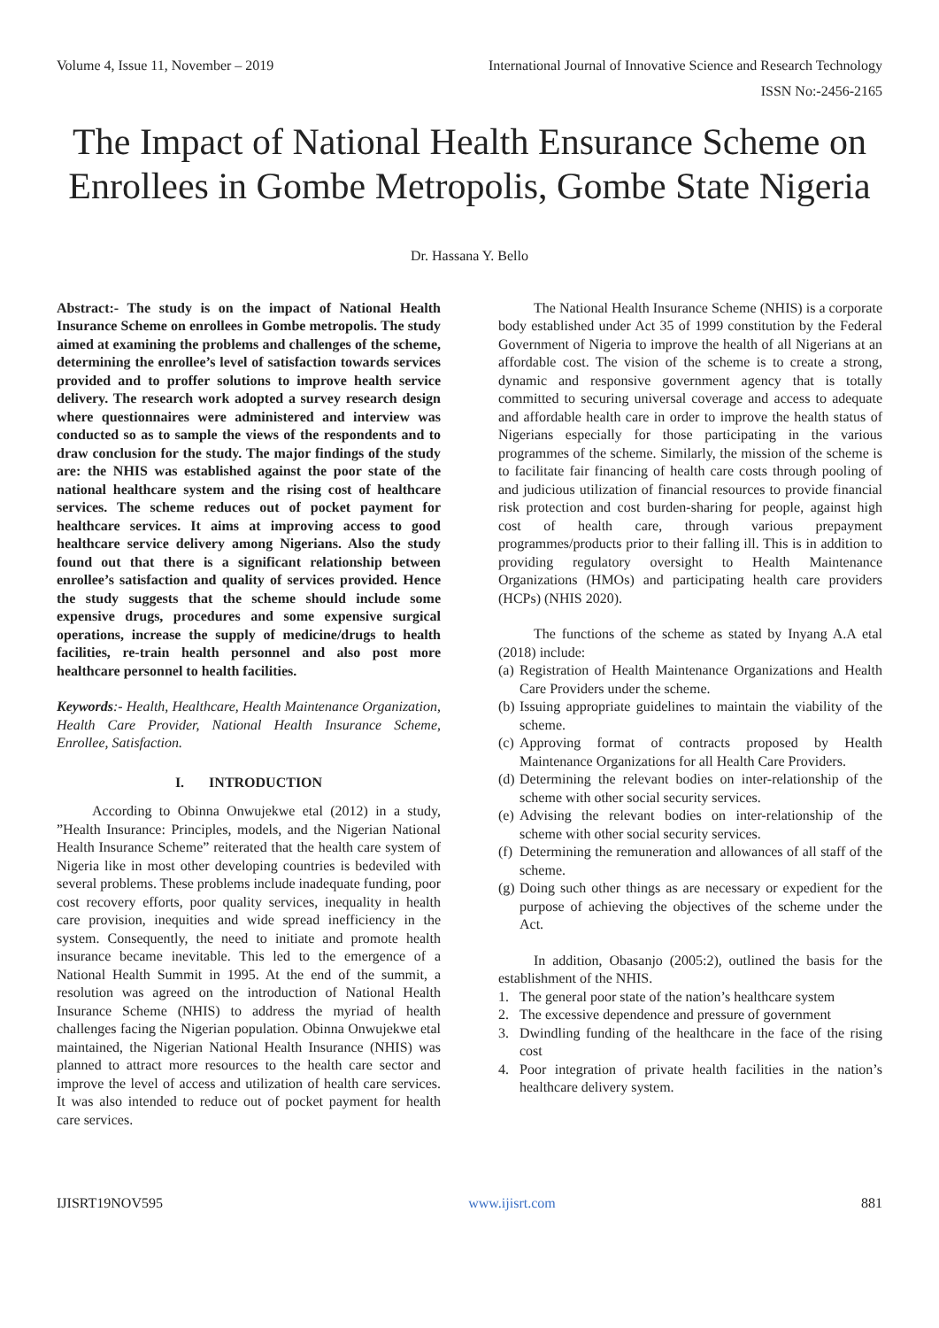Volume 4, Issue 11, November – 2019 International Journal of Innovative Science and Research Technology
ISSN No:-2456-2165
The Impact of National Health Ensurance Scheme on Enrollees in Gombe Metropolis, Gombe State Nigeria
Dr. Hassana Y. Bello
Abstract:- The study is on the impact of National Health Insurance Scheme on enrollees in Gombe metropolis. The study aimed at examining the problems and challenges of the scheme, determining the enrollee’s level of satisfaction towards services provided and to proffer solutions to improve health service delivery. The research work adopted a survey research design where questionnaires were administered and interview was conducted so as to sample the views of the respondents and to draw conclusion for the study. The major findings of the study are: the NHIS was established against the poor state of the national healthcare system and the rising cost of healthcare services. The scheme reduces out of pocket payment for healthcare services. It aims at improving access to good healthcare service delivery among Nigerians. Also the study found out that there is a significant relationship between enrollee’s satisfaction and quality of services provided. Hence the study suggests that the scheme should include some expensive drugs, procedures and some expensive surgical operations, increase the supply of medicine/drugs to health facilities, re-train health personnel and also post more healthcare personnel to health facilities.
Keywords:- Health, Healthcare, Health Maintenance Organization, Health Care Provider, National Health Insurance Scheme, Enrollee, Satisfaction.
I. INTRODUCTION
According to Obinna Onwujekwe etal (2012) in a study, ”Health Insurance: Principles, models, and the Nigerian National Health Insurance Scheme” reiterated that the health care system of Nigeria like in most other developing countries is bedeviled with several problems. These problems include inadequate funding, poor cost recovery efforts, poor quality services, inequality in health care provision, inequities and wide spread inefficiency in the system. Consequently, the need to initiate and promote health insurance became inevitable. This led to the emergence of a National Health Summit in 1995. At the end of the summit, a resolution was agreed on the introduction of National Health Insurance Scheme (NHIS) to address the myriad of health challenges facing the Nigerian population. Obinna Onwujekwe etal maintained, the Nigerian National Health Insurance (NHIS) was planned to attract more resources to the health care sector and improve the level of access and utilization of health care services. It was also intended to reduce out of pocket payment for health care services.
The National Health Insurance Scheme (NHIS) is a corporate body established under Act 35 of 1999 constitution by the Federal Government of Nigeria to improve the health of all Nigerians at an affordable cost. The vision of the scheme is to create a strong, dynamic and responsive government agency that is totally committed to securing universal coverage and access to adequate and affordable health care in order to improve the health status of Nigerians especially for those participating in the various programmes of the scheme. Similarly, the mission of the scheme is to facilitate fair financing of health care costs through pooling of and judicious utilization of financial resources to provide financial risk protection and cost burden-sharing for people, against high cost of health care, through various prepayment programmes/products prior to their falling ill. This is in addition to providing regulatory oversight to Health Maintenance Organizations (HMOs) and participating health care providers (HCPs) (NHIS 2020).
The functions of the scheme as stated by Inyang A.A etal (2018) include:
(a) Registration of Health Maintenance Organizations and Health Care Providers under the scheme.
(b) Issuing appropriate guidelines to maintain the viability of the scheme.
(c) Approving format of contracts proposed by Health Maintenance Organizations for all Health Care Providers.
(d) Determining the relevant bodies on inter-relationship of the scheme with other social security services.
(e) Advising the relevant bodies on inter-relationship of the scheme with other social security services.
(f) Determining the remuneration and allowances of all staff of the scheme.
(g) Doing such other things as are necessary or expedient for the purpose of achieving the objectives of the scheme under the Act.
In addition, Obasanjo (2005:2), outlined the basis for the establishment of the NHIS.
1. The general poor state of the nation’s healthcare system
2. The excessive dependence and pressure of government
3. Dwindling funding of the healthcare in the face of the rising cost
4. Poor integration of private health facilities in the nation’s healthcare delivery system.
IJISRT19NOV595 www.ijisrt.com 881